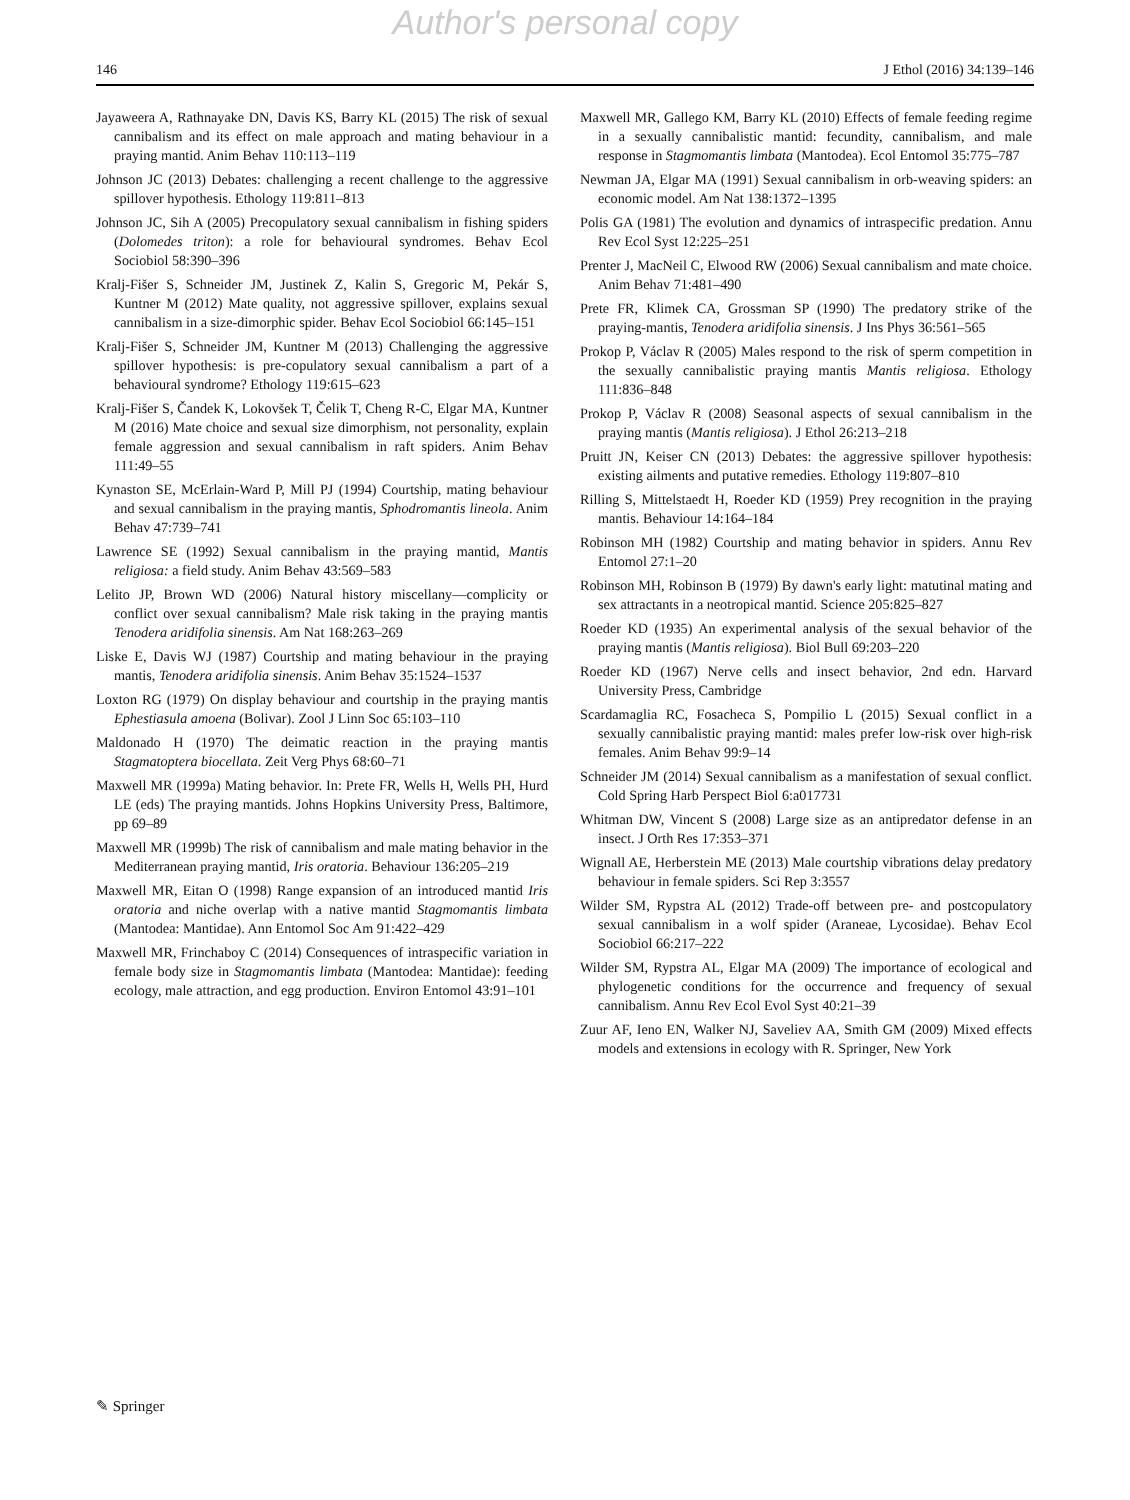Author's personal copy
146 J Ethol (2016) 34:139–146
Jayaweera A, Rathnayake DN, Davis KS, Barry KL (2015) The risk of sexual cannibalism and its effect on male approach and mating behaviour in a praying mantid. Anim Behav 110:113–119
Johnson JC (2013) Debates: challenging a recent challenge to the aggressive spillover hypothesis. Ethology 119:811–813
Johnson JC, Sih A (2005) Precopulatory sexual cannibalism in fishing spiders (Dolomedes triton): a role for behavioural syndromes. Behav Ecol Sociobiol 58:390–396
Kralj-Fišer S, Schneider JM, Justinek Z, Kalin S, Gregoric M, Pekár S, Kuntner M (2012) Mate quality, not aggressive spillover, explains sexual cannibalism in a size-dimorphic spider. Behav Ecol Sociobiol 66:145–151
Kralj-Fišer S, Schneider JM, Kuntner M (2013) Challenging the aggressive spillover hypothesis: is pre-copulatory sexual cannibalism a part of a behavioural syndrome? Ethology 119:615–623
Kralj-Fišer S, Čandek K, Lokovšek T, Čelik T, Cheng R-C, Elgar MA, Kuntner M (2016) Mate choice and sexual size dimorphism, not personality, explain female aggression and sexual cannibalism in raft spiders. Anim Behav 111:49–55
Kynaston SE, McErlain-Ward P, Mill PJ (1994) Courtship, mating behaviour and sexual cannibalism in the praying mantis, Sphodromantis lineola. Anim Behav 47:739–741
Lawrence SE (1992) Sexual cannibalism in the praying mantid, Mantis religiosa: a field study. Anim Behav 43:569–583
Lelito JP, Brown WD (2006) Natural history miscellany—complicity or conflict over sexual cannibalism? Male risk taking in the praying mantis Tenodera aridifolia sinensis. Am Nat 168:263–269
Liske E, Davis WJ (1987) Courtship and mating behaviour in the praying mantis, Tenodera aridifolia sinensis. Anim Behav 35:1524–1537
Loxton RG (1979) On display behaviour and courtship in the praying mantis Ephestiasula amoena (Bolivar). Zool J Linn Soc 65:103–110
Maldonado H (1970) The deimatic reaction in the praying mantis Stagmatoptera biocellata. Zeit Verg Phys 68:60–71
Maxwell MR (1999a) Mating behavior. In: Prete FR, Wells H, Wells PH, Hurd LE (eds) The praying mantids. Johns Hopkins University Press, Baltimore, pp 69–89
Maxwell MR (1999b) The risk of cannibalism and male mating behavior in the Mediterranean praying mantid, Iris oratoria. Behaviour 136:205–219
Maxwell MR, Eitan O (1998) Range expansion of an introduced mantid Iris oratoria and niche overlap with a native mantid Stagmomantis limbata (Mantodea: Mantidae). Ann Entomol Soc Am 91:422–429
Maxwell MR, Frinchaboy C (2014) Consequences of intraspecific variation in female body size in Stagmomantis limbata (Mantodea: Mantidae): feeding ecology, male attraction, and egg production. Environ Entomol 43:91–101
Maxwell MR, Gallego KM, Barry KL (2010) Effects of female feeding regime in a sexually cannibalistic mantid: fecundity, cannibalism, and male response in Stagmomantis limbata (Mantodea). Ecol Entomol 35:775–787
Newman JA, Elgar MA (1991) Sexual cannibalism in orb-weaving spiders: an economic model. Am Nat 138:1372–1395
Polis GA (1981) The evolution and dynamics of intraspecific predation. Annu Rev Ecol Syst 12:225–251
Prenter J, MacNeil C, Elwood RW (2006) Sexual cannibalism and mate choice. Anim Behav 71:481–490
Prete FR, Klimek CA, Grossman SP (1990) The predatory strike of the praying-mantis, Tenodera aridifolia sinensis. J Ins Phys 36:561–565
Prokop P, Václav R (2005) Males respond to the risk of sperm competition in the sexually cannibalistic praying mantis Mantis religiosa. Ethology 111:836–848
Prokop P, Václav R (2008) Seasonal aspects of sexual cannibalism in the praying mantis (Mantis religiosa). J Ethol 26:213–218
Pruitt JN, Keiser CN (2013) Debates: the aggressive spillover hypothesis: existing ailments and putative remedies. Ethology 119:807–810
Rilling S, Mittelstaedt H, Roeder KD (1959) Prey recognition in the praying mantis. Behaviour 14:164–184
Robinson MH (1982) Courtship and mating behavior in spiders. Annu Rev Entomol 27:1–20
Robinson MH, Robinson B (1979) By dawn's early light: matutinal mating and sex attractants in a neotropical mantid. Science 205:825–827
Roeder KD (1935) An experimental analysis of the sexual behavior of the praying mantis (Mantis religiosa). Biol Bull 69:203–220
Roeder KD (1967) Nerve cells and insect behavior, 2nd edn. Harvard University Press, Cambridge
Scardamaglia RC, Fosacheca S, Pompilio L (2015) Sexual conflict in a sexually cannibalistic praying mantid: males prefer low-risk over high-risk females. Anim Behav 99:9–14
Schneider JM (2014) Sexual cannibalism as a manifestation of sexual conflict. Cold Spring Harb Perspect Biol 6:a017731
Whitman DW, Vincent S (2008) Large size as an antipredator defense in an insect. J Orth Res 17:353–371
Wignall AE, Herberstein ME (2013) Male courtship vibrations delay predatory behaviour in female spiders. Sci Rep 3:3557
Wilder SM, Rypstra AL (2012) Trade-off between pre- and postcopulatory sexual cannibalism in a wolf spider (Araneae, Lycosidae). Behav Ecol Sociobiol 66:217–222
Wilder SM, Rypstra AL, Elgar MA (2009) The importance of ecological and phylogenetic conditions for the occurrence and frequency of sexual cannibalism. Annu Rev Ecol Evol Syst 40:21–39
Zuur AF, Ieno EN, Walker NJ, Saveliev AA, Smith GM (2009) Mixed effects models and extensions in ecology with R. Springer, New York
✎ Springer